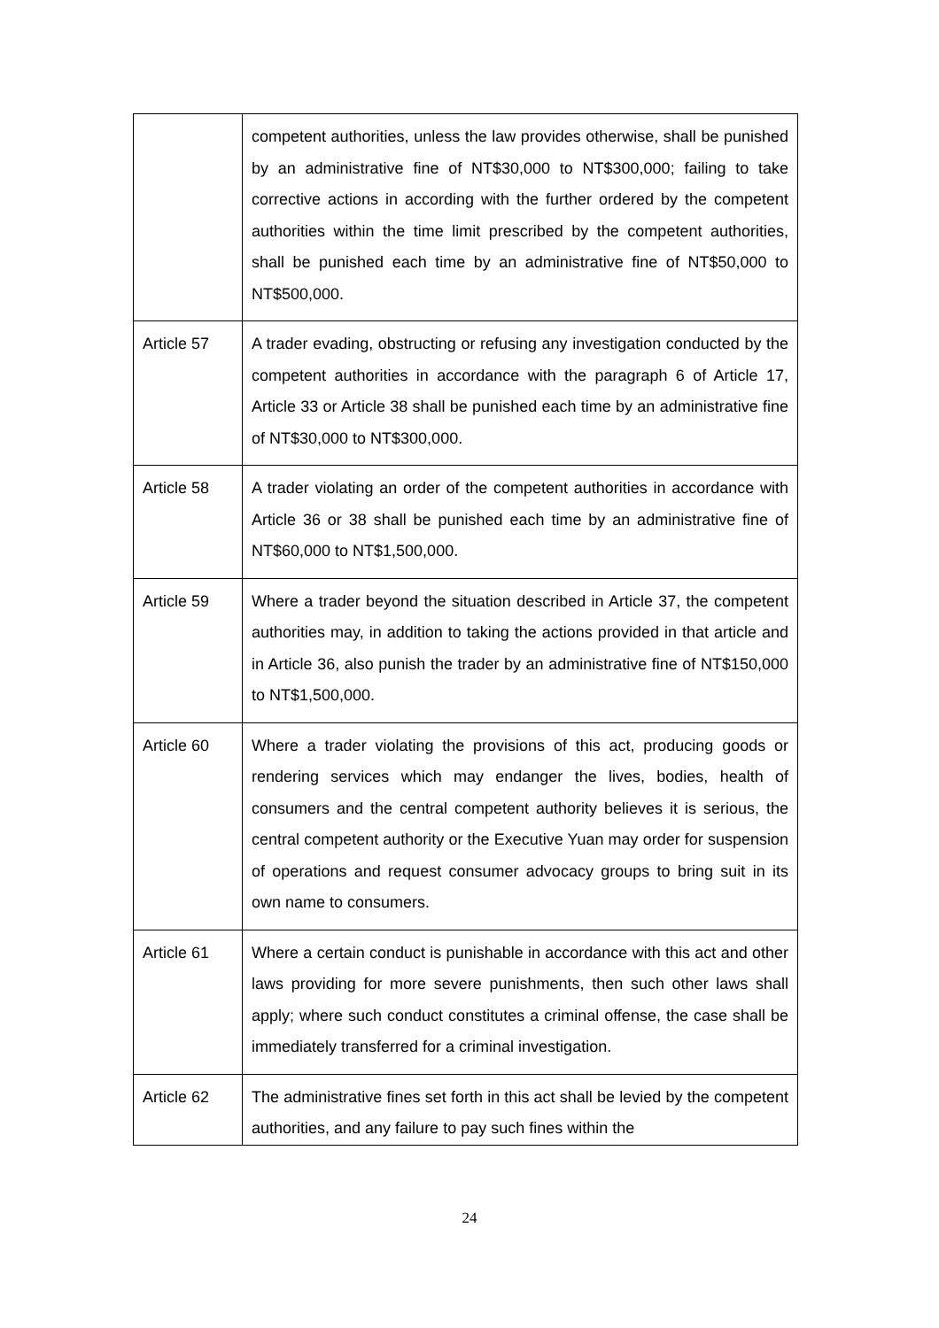| | competent authorities, unless the law provides otherwise, shall be punished by an administrative fine of NT$30,000 to NT$300,000; failing to take corrective actions in according with the further ordered by the competent authorities within the time limit prescribed by the competent authorities, shall be punished each time by an administrative fine of NT$50,000 to NT$500,000. |
| Article 57 | A trader evading, obstructing or refusing any investigation conducted by the competent authorities in accordance with the paragraph 6 of Article 17, Article 33 or Article 38 shall be punished each time by an administrative fine of NT$30,000 to NT$300,000. |
| Article 58 | A trader violating an order of the competent authorities in accordance with Article 36 or 38 shall be punished each time by an administrative fine of NT$60,000 to NT$1,500,000. |
| Article 59 | Where a trader beyond the situation described in Article 37, the competent authorities may, in addition to taking the actions provided in that article and in Article 36, also punish the trader by an administrative fine of NT$150,000 to NT$1,500,000. |
| Article 60 | Where a trader violating the provisions of this act, producing goods or rendering services which may endanger the lives, bodies, health of consumers and the central competent authority believes it is serious, the central competent authority or the Executive Yuan may order for suspension of operations and request consumer advocacy groups to bring suit in its own name to consumers. |
| Article 61 | Where a certain conduct is punishable in accordance with this act and other laws providing for more severe punishments, then such other laws shall apply; where such conduct constitutes a criminal offense, the case shall be immediately transferred for a criminal investigation. |
| Article 62 | The administrative fines set forth in this act shall be levied by the competent authorities, and any failure to pay such fines within the |
24